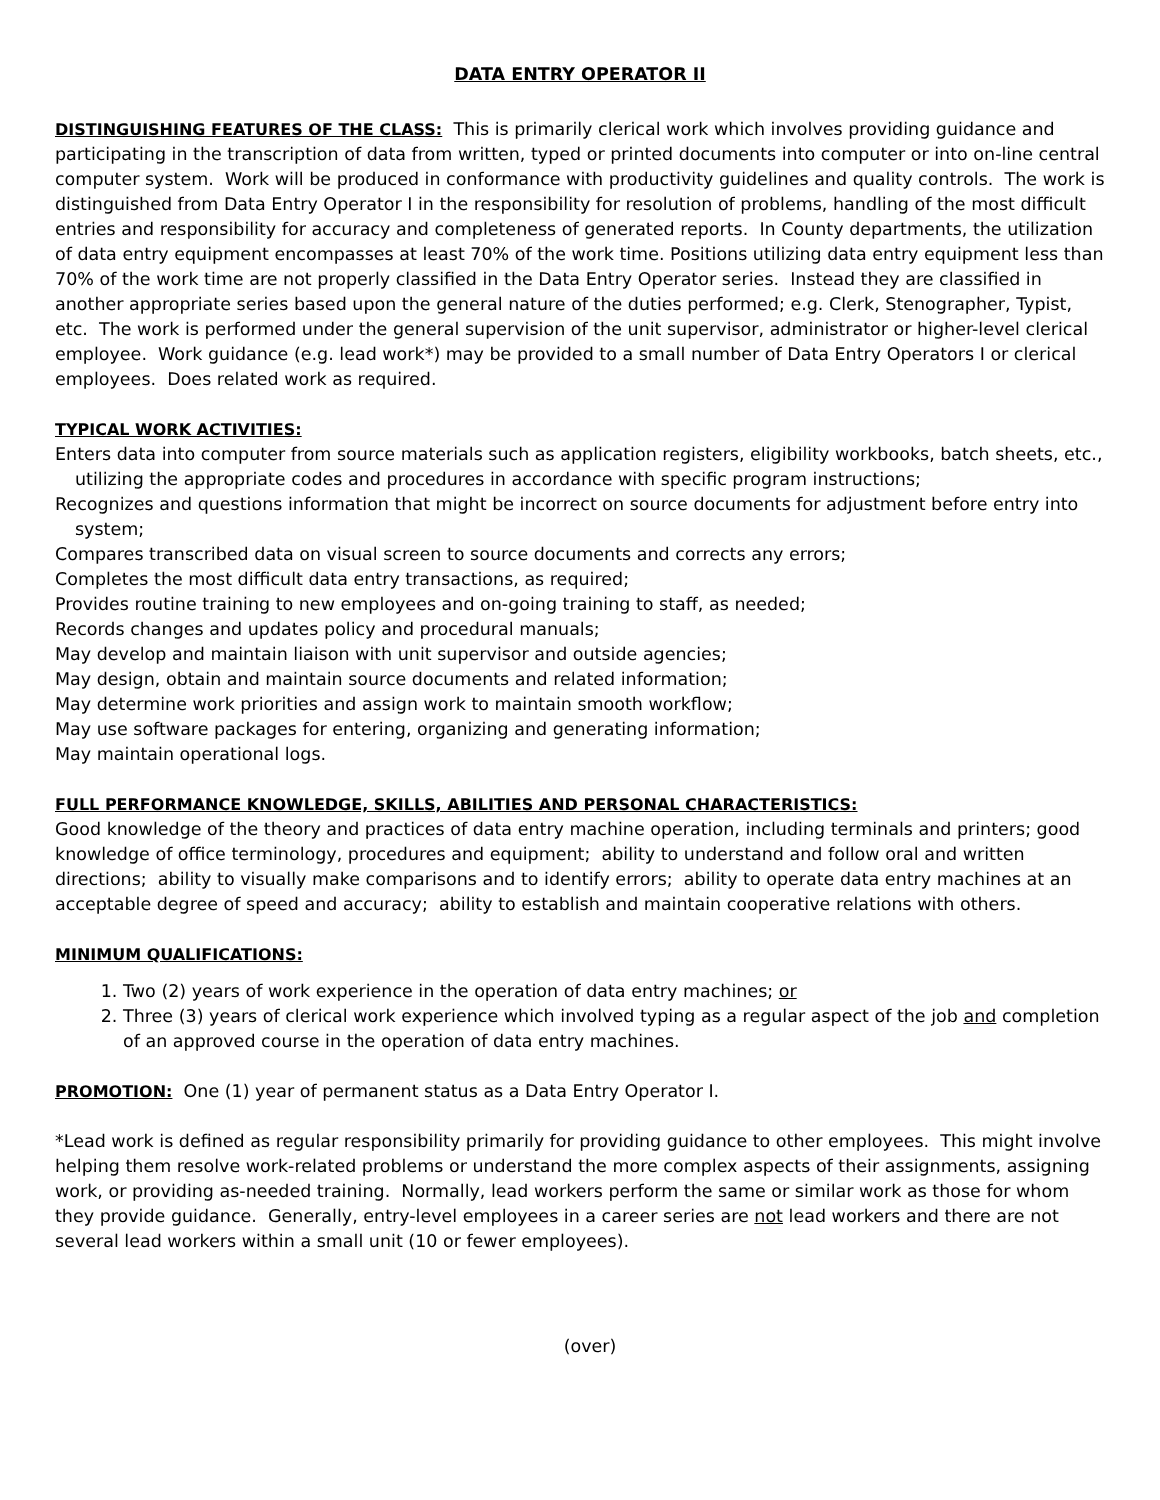DATA ENTRY OPERATOR II
DISTINGUISHING FEATURES OF THE CLASS: This is primarily clerical work which involves providing guidance and participating in the transcription of data from written, typed or printed documents into computer or into on-line central computer system. Work will be produced in conformance with productivity guidelines and quality controls. The work is distinguished from Data Entry Operator I in the responsibility for resolution of problems, handling of the most difficult entries and responsibility for accuracy and completeness of generated reports. In County departments, the utilization of data entry equipment encompasses at least 70% of the work time. Positions utilizing data entry equipment less than 70% of the work time are not properly classified in the Data Entry Operator series. Instead they are classified in another appropriate series based upon the general nature of the duties performed; e.g. Clerk, Stenographer, Typist, etc. The work is performed under the general supervision of the unit supervisor, administrator or higher-level clerical employee. Work guidance (e.g. lead work*) may be provided to a small number of Data Entry Operators I or clerical employees. Does related work as required.
TYPICAL WORK ACTIVITIES:
Enters data into computer from source materials such as application registers, eligibility workbooks, batch sheets, etc., utilizing the appropriate codes and procedures in accordance with specific program instructions;
Recognizes and questions information that might be incorrect on source documents for adjustment before entry into system;
Compares transcribed data on visual screen to source documents and corrects any errors;
Completes the most difficult data entry transactions, as required;
Provides routine training to new employees and on-going training to staff, as needed;
Records changes and updates policy and procedural manuals;
May develop and maintain liaison with unit supervisor and outside agencies;
May design, obtain and maintain source documents and related information;
May determine work priorities and assign work to maintain smooth workflow;
May use software packages for entering, organizing and generating information;
May maintain operational logs.
FULL PERFORMANCE KNOWLEDGE, SKILLS, ABILITIES AND PERSONAL CHARACTERISTICS:
Good knowledge of the theory and practices of data entry machine operation, including terminals and printers; good knowledge of office terminology, procedures and equipment; ability to understand and follow oral and written directions; ability to visually make comparisons and to identify errors; ability to operate data entry machines at an acceptable degree of speed and accuracy; ability to establish and maintain cooperative relations with others.
MINIMUM QUALIFICATIONS:
1. Two (2) years of work experience in the operation of data entry machines; or
2. Three (3) years of clerical work experience which involved typing as a regular aspect of the job and completion of an approved course in the operation of data entry machines.
PROMOTION: One (1) year of permanent status as a Data Entry Operator I.
*Lead work is defined as regular responsibility primarily for providing guidance to other employees. This might involve helping them resolve work-related problems or understand the more complex aspects of their assignments, assigning work, or providing as-needed training. Normally, lead workers perform the same or similar work as those for whom they provide guidance. Generally, entry-level employees in a career series are not lead workers and there are not several lead workers within a small unit (10 or fewer employees).
(over)